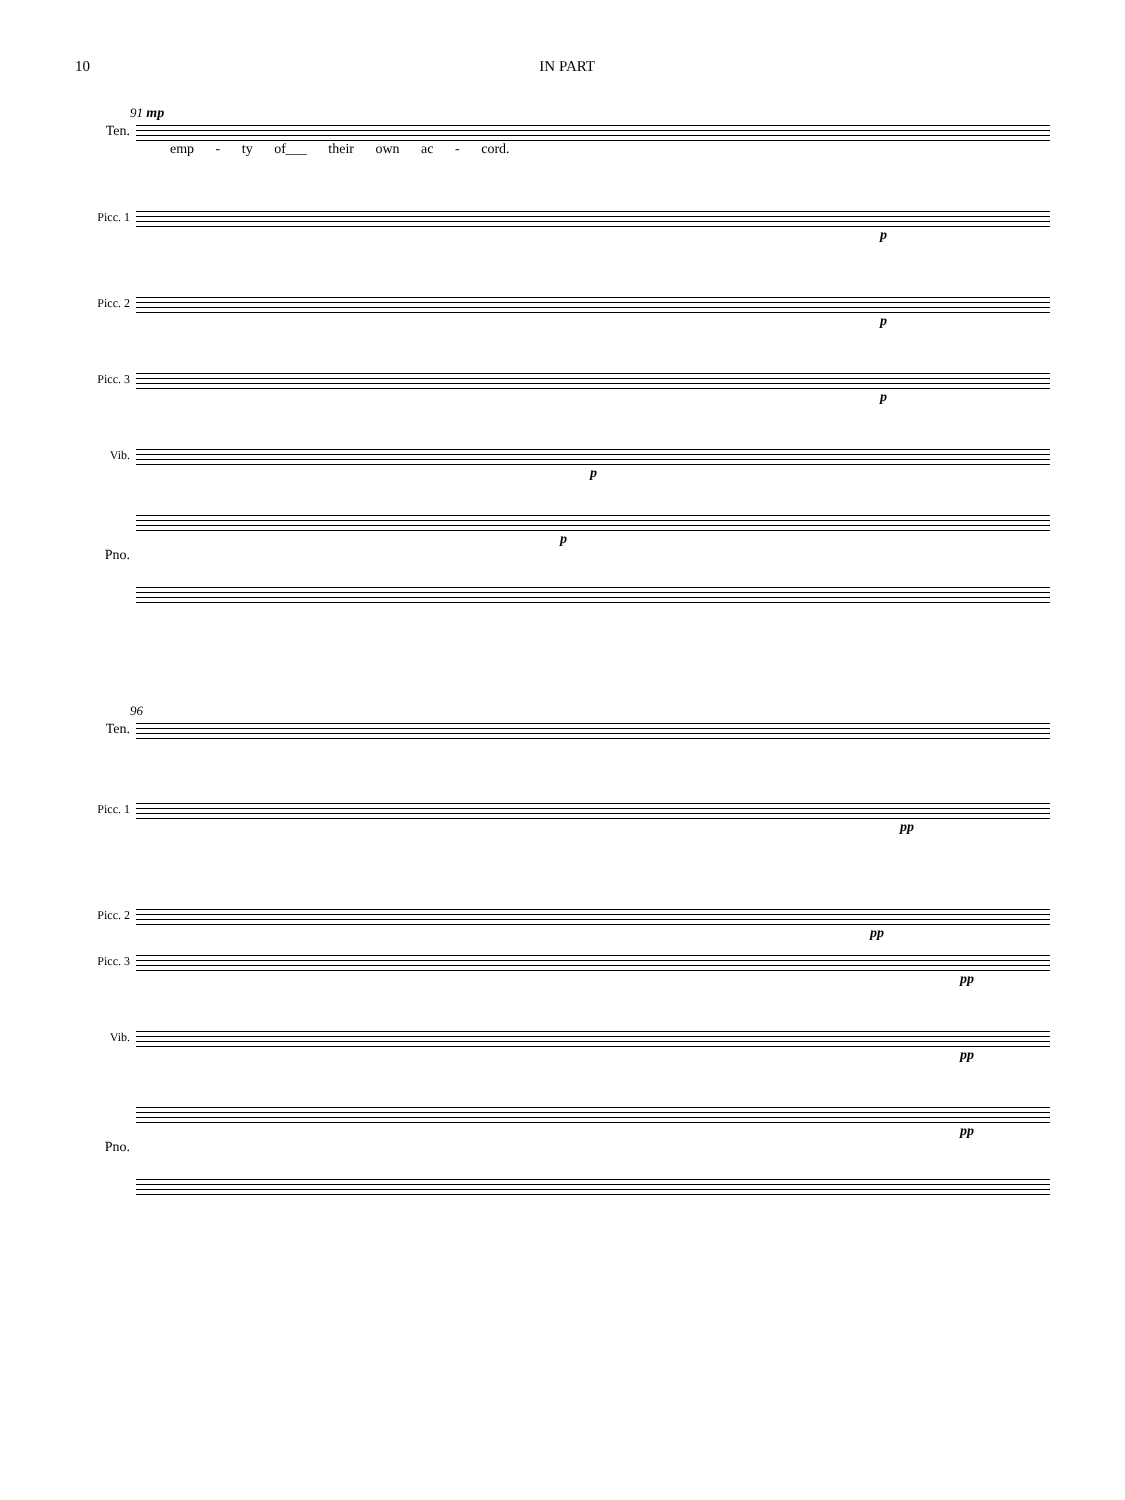10 IN PART
91 mp
Ten.
emp - ty of___ their own ac - cord.
Picc. 1
p
Picc. 2
p
Picc. 3
p
Vib.
p
p
Pno.
96
Ten.
Picc. 1
pp
Picc. 2
pp
Picc. 3
pp
Vib.
pp
pp
Pno.